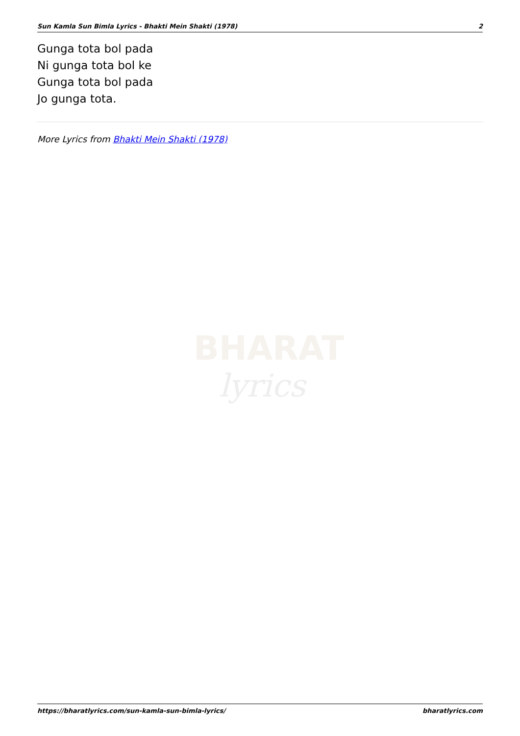Sun Kamla Sun Bimla Lyrics - Bhakti Mein Shakti (1978) 2
Gunga tota bol pada
Ni gunga tota bol ke
Gunga tota bol pada
Jo gunga tota.
More Lyrics from Bhakti Mein Shakti (1978)
BHARAT
lyrics
https://bharatlyrics.com/sun-kamla-sun-bimla-lyrics/ bharatlyrics.com